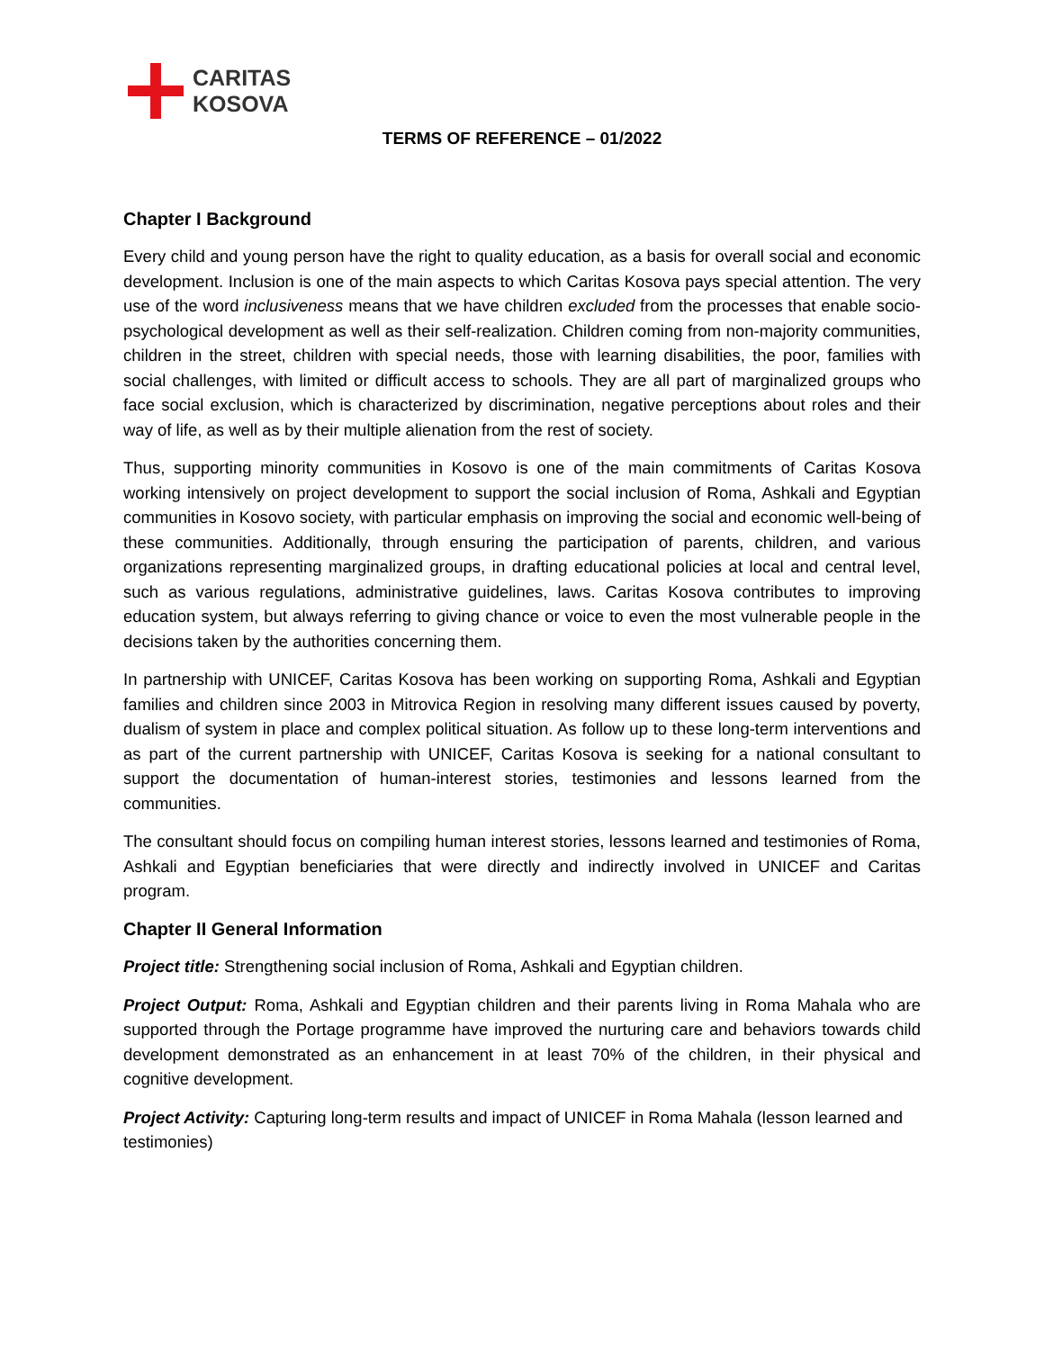CARITAS
KOSOVA
TERMS OF REFERENCE – 01/2022
Chapter I Background
Every child and young person have the right to quality education, as a basis for overall social and economic development. Inclusion is one of the main aspects to which Caritas Kosova pays special attention. The very use of the word inclusiveness means that we have children excluded from the processes that enable socio-psychological development as well as their self-realization. Children coming from non-majority communities, children in the street, children with special needs, those with learning disabilities, the poor, families with social challenges, with limited or difficult access to schools. They are all part of marginalized groups who face social exclusion, which is characterized by discrimination, negative perceptions about roles and their way of life, as well as by their multiple alienation from the rest of society.
Thus, supporting minority communities in Kosovo is one of the main commitments of Caritas Kosova working intensively on project development to support the social inclusion of Roma, Ashkali and Egyptian communities in Kosovo society, with particular emphasis on improving the social and economic well-being of these communities. Additionally, through ensuring the participation of parents, children, and various organizations representing marginalized groups, in drafting educational policies at local and central level, such as various regulations, administrative guidelines, laws. Caritas Kosova contributes to improving education system, but always referring to giving chance or voice to even the most vulnerable people in the decisions taken by the authorities concerning them.
In partnership with UNICEF, Caritas Kosova has been working on supporting Roma, Ashkali and Egyptian families and children since 2003 in Mitrovica Region in resolving many different issues caused by poverty, dualism of system in place and complex political situation. As follow up to these long-term interventions and as part of the current partnership with UNICEF, Caritas Kosova is seeking for a national consultant to support the documentation of human-interest stories, testimonies and lessons learned from the communities.
The consultant should focus on compiling human interest stories, lessons learned and testimonies of Roma, Ashkali and Egyptian beneficiaries that were directly and indirectly involved in UNICEF and Caritas program.
Chapter II General Information
Project title: Strengthening social inclusion of Roma, Ashkali and Egyptian children.
Project Output: Roma, Ashkali and Egyptian children and their parents living in Roma Mahala who are supported through the Portage programme have improved the nurturing care and behaviors towards child development demonstrated as an enhancement in at least 70% of the children, in their physical and cognitive development.
Project Activity: Capturing long-term results and impact of UNICEF in Roma Mahala (lesson learned and testimonies)